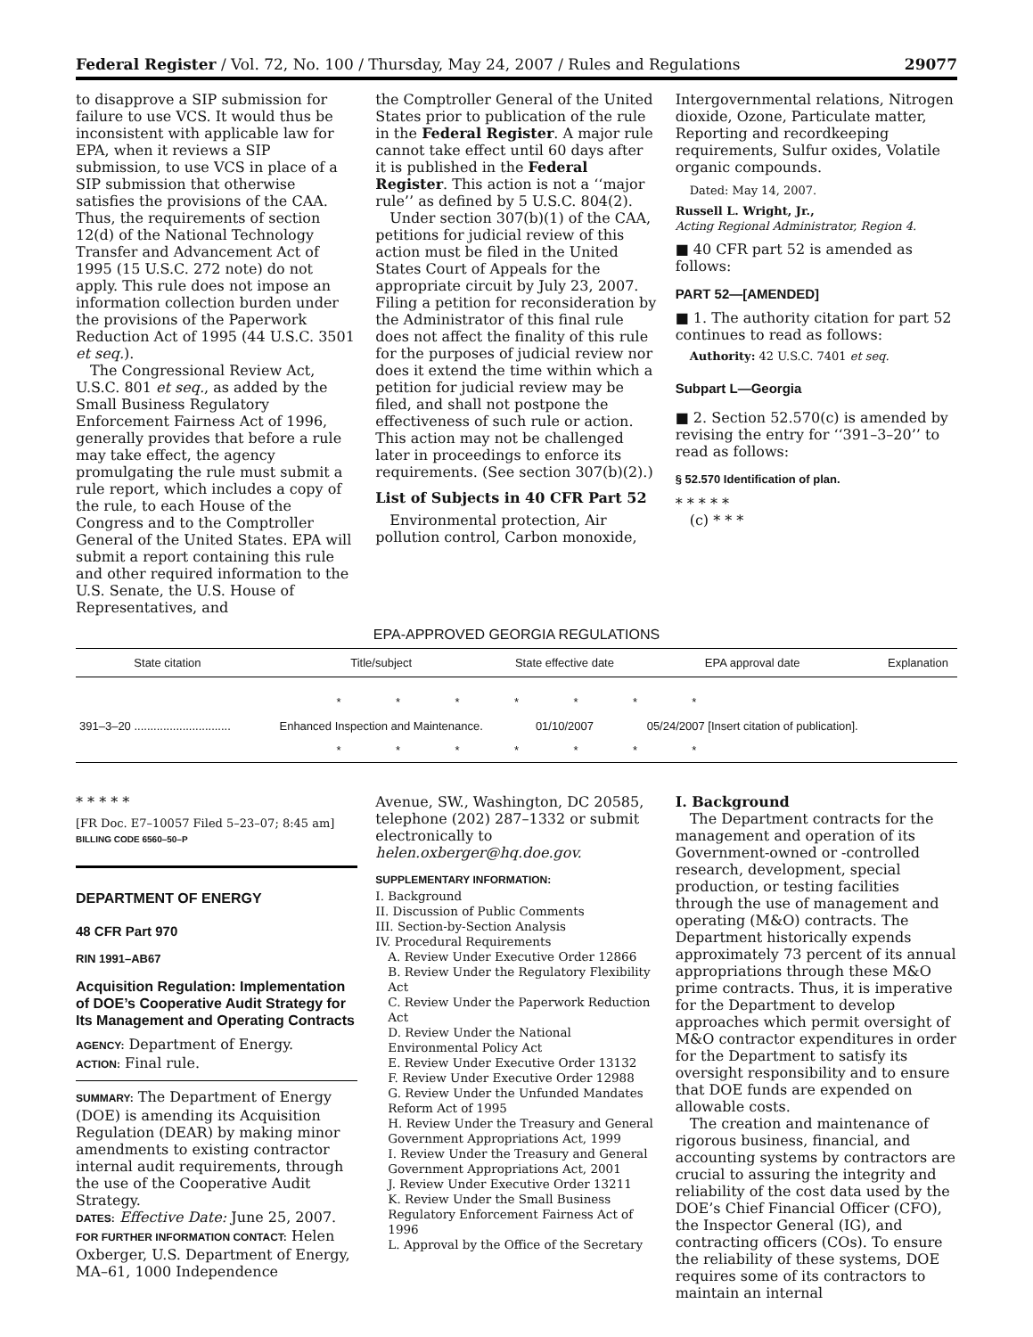Federal Register / Vol. 72, No. 100 / Thursday, May 24, 2007 / Rules and Regulations 29077
to disapprove a SIP submission for failure to use VCS. It would thus be inconsistent with applicable law for EPA, when it reviews a SIP submission, to use VCS in place of a SIP submission that otherwise satisfies the provisions of the CAA. Thus, the requirements of section 12(d) of the National Technology Transfer and Advancement Act of 1995 (15 U.S.C. 272 note) do not apply. This rule does not impose an information collection burden under the provisions of the Paperwork Reduction Act of 1995 (44 U.S.C. 3501 et seq.).
The Congressional Review Act, U.S.C. 801 et seq., as added by the Small Business Regulatory Enforcement Fairness Act of 1996, generally provides that before a rule may take effect, the agency promulgating the rule must submit a rule report, which includes a copy of the rule, to each House of the Congress and to the Comptroller General of the United States. EPA will submit a report containing this rule and other required information to the U.S. Senate, the U.S. House of Representatives, and
the Comptroller General of the United States prior to publication of the rule in the Federal Register. A major rule cannot take effect until 60 days after it is published in the Federal Register. This action is not a ‘‘major rule’’ as defined by 5 U.S.C. 804(2).
Under section 307(b)(1) of the CAA, petitions for judicial review of this action must be filed in the United States Court of Appeals for the appropriate circuit by July 23, 2007. Filing a petition for reconsideration by the Administrator of this final rule does not affect the finality of this rule for the purposes of judicial review nor does it extend the time within which a petition for judicial review may be filed, and shall not postpone the effectiveness of such rule or action. This action may not be challenged later in proceedings to enforce its requirements. (See section 307(b)(2).)
List of Subjects in 40 CFR Part 52
Environmental protection, Air pollution control, Carbon monoxide,
Intergovernmental relations, Nitrogen dioxide, Ozone, Particulate matter, Reporting and recordkeeping requirements, Sulfur oxides, Volatile organic compounds.
Dated: May 14, 2007.
Russell L. Wright, Jr.,
Acting Regional Administrator, Region 4.
■ 40 CFR part 52 is amended as follows:
PART 52—[AMENDED]
■ 1. The authority citation for part 52 continues to read as follows:
Authority: 42 U.S.C. 7401 et seq.
Subpart L—Georgia
■ 2. Section 52.570(c) is amended by revising the entry for ‘‘391–3–20’’ to read as follows:
§ 52.570 Identification of plan.
* * * * *
(c) * * *
EPA-APPROVED GEORGIA REGULATIONS
| State citation | Title/subject | State effective date | EPA approval date | Explanation |
| --- | --- | --- | --- | --- |
| * * * * * * * | | | | |
| 391–3–20 .............................. | Enhanced Inspection and Maintenance. | 01/10/2007 | 05/24/2007 [Insert citation of publication]. | |
| * * * * * * * | | | | |
* * * * *
[FR Doc. E7–10057 Filed 5–23–07; 8:45 am]
BILLING CODE 6560–50–P
DEPARTMENT OF ENERGY
48 CFR Part 970
RIN 1991–AB67
Acquisition Regulation: Implementation of DOE’s Cooperative Audit Strategy for Its Management and Operating Contracts
AGENCY: Department of Energy.
ACTION: Final rule.
SUMMARY: The Department of Energy (DOE) is amending its Acquisition Regulation (DEAR) by making minor amendments to existing contractor internal audit requirements, through the use of the Cooperative Audit Strategy.
DATES: Effective Date: June 25, 2007.
FOR FURTHER INFORMATION CONTACT: Helen Oxberger, U.S. Department of Energy, MA–61, 1000 Independence
Avenue, SW., Washington, DC 20585, telephone (202) 287–1332 or submit electronically to helen.oxberger@hq.doe.gov.
SUPPLEMENTARY INFORMATION:
I. Background
II. Discussion of Public Comments
III. Section-by-Section Analysis
IV. Procedural Requirements
A. Review Under Executive Order 12866
B. Review Under the Regulatory Flexibility Act
C. Review Under the Paperwork Reduction Act
D. Review Under the National Environmental Policy Act
E. Review Under Executive Order 13132
F. Review Under Executive Order 12988
G. Review Under the Unfunded Mandates Reform Act of 1995
H. Review Under the Treasury and General Government Appropriations Act, 1999
I. Review Under the Treasury and General Government Appropriations Act, 2001
J. Review Under Executive Order 13211
K. Review Under the Small Business Regulatory Enforcement Fairness Act of 1996
L. Approval by the Office of the Secretary
I. Background
The Department contracts for the management and operation of its Government-owned or -controlled research, development, special production, or testing facilities through the use of management and operating (M&O) contracts. The Department historically expends approximately 73 percent of its annual appropriations through these M&O prime contracts. Thus, it is imperative for the Department to develop approaches which permit oversight of M&O contractor expenditures in order for the Department to satisfy its oversight responsibility and to ensure that DOE funds are expended on allowable costs.
The creation and maintenance of rigorous business, financial, and accounting systems by contractors are crucial to assuring the integrity and reliability of the cost data used by the DOE’s Chief Financial Officer (CFO), the Inspector General (IG), and contracting officers (COs). To ensure the reliability of these systems, DOE requires some of its contractors to maintain an internal